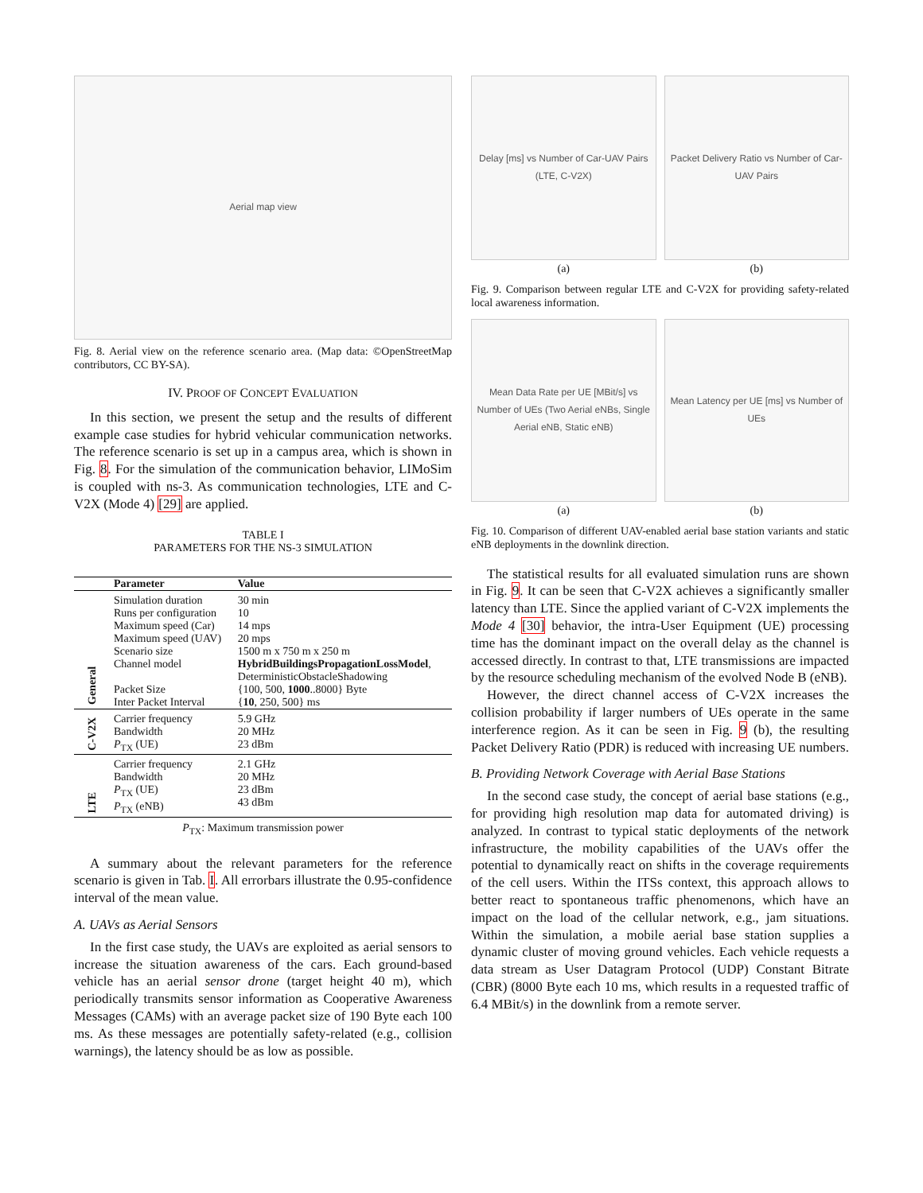Aerial map view
Fig. 8. Aerial view on the reference scenario area. (Map data: ©OpenStreetMap contributors, CC BY-SA).
IV. PROOF OF CONCEPT EVALUATION
In this section, we present the setup and the results of different example case studies for hybrid vehicular communication networks. The reference scenario is set up in a campus area, which is shown in Fig. 8. For the simulation of the communication behavior, LIMoSim is coupled with ns-3. As communication technologies, LTE and C-V2X (Mode 4) [29] are applied.
TABLE I
PARAMETERS FOR THE NS-3 SIMULATION
| | Parameter | Value |
| --- | --- | --- |
| General | Simulation duration Runs per configuration Maximum speed (Car) Maximum speed (UAV) Scenario size Channel model Packet Size Inter Packet Interval | 30 min 10 14 mps 20 mps 1500 m x 750 m x 250 m HybridBuildingsPropagationLossModel , DeterministicObstacleShadowing {100, 500, 1000 ..8000} Byte { 10 , 250, 500} ms |
| C-V2X | Carrier frequency Bandwidth P<sub>TX</sub> (UE) | 5.9 GHz 20 MHz 23 dBm |
| LTE | Carrier frequency Bandwidth P<sub>TX</sub> (UE) P<sub>TX</sub> (eNB) | 2.1 GHz 20 MHz 23 dBm 43 dBm |
P<sub>TX</sub>: Maximum transmission power
A summary about the relevant parameters for the reference scenario is given in Tab. I. All errorbars illustrate the 0.95-confidence interval of the mean value.
A. UAVs as Aerial Sensors
In the first case study, the UAVs are exploited as aerial sensors to increase the situation awareness of the cars. Each ground-based vehicle has an aerial sensor drone (target height 40 m), which periodically transmits sensor information as Cooperative Awareness Messages (CAMs) with an average packet size of 190 Byte each 100 ms. As these messages are potentially safety-related (e.g., collision warnings), the latency should be as low as possible.
Delay [ms] vs Number of Car-UAV Pairs (LTE, C-V2X)
(a)
Packet Delivery Ratio vs Number of Car-UAV Pairs
(b)
Fig. 9. Comparison between regular LTE and C-V2X for providing safety-related local awareness information.
Mean Data Rate per UE [MBit/s] vs Number of UEs (Two Aerial eNBs, Single Aerial eNB, Static eNB)
(a)
Mean Latency per UE [ms] vs Number of UEs
(b)
Fig. 10. Comparison of different UAV-enabled aerial base station variants and static eNB deployments in the downlink direction.
The statistical results for all evaluated simulation runs are shown in Fig. 9. It can be seen that C-V2X achieves a significantly smaller latency than LTE. Since the applied variant of C-V2X implements the Mode 4 [30] behavior, the intra-User Equipment (UE) processing time has the dominant impact on the overall delay as the channel is accessed directly. In contrast to that, LTE transmissions are impacted by the resource scheduling mechanism of the evolved Node B (eNB).
However, the direct channel access of C-V2X increases the collision probability if larger numbers of UEs operate in the same interference region. As it can be seen in Fig. 9 (b), the resulting Packet Delivery Ratio (PDR) is reduced with increasing UE numbers.
B. Providing Network Coverage with Aerial Base Stations
In the second case study, the concept of aerial base stations (e.g., for providing high resolution map data for automated driving) is analyzed. In contrast to typical static deployments of the network infrastructure, the mobility capabilities of the UAVs offer the potential to dynamically react on shifts in the coverage requirements of the cell users. Within the ITSs context, this approach allows to better react to spontaneous traffic phenomenons, which have an impact on the load of the cellular network, e.g., jam situations. Within the simulation, a mobile aerial base station supplies a dynamic cluster of moving ground vehicles. Each vehicle requests a data stream as User Datagram Protocol (UDP) Constant Bitrate (CBR) (8000 Byte each 10 ms, which results in a requested traffic of 6.4 MBit/s) in the downlink from a remote server.